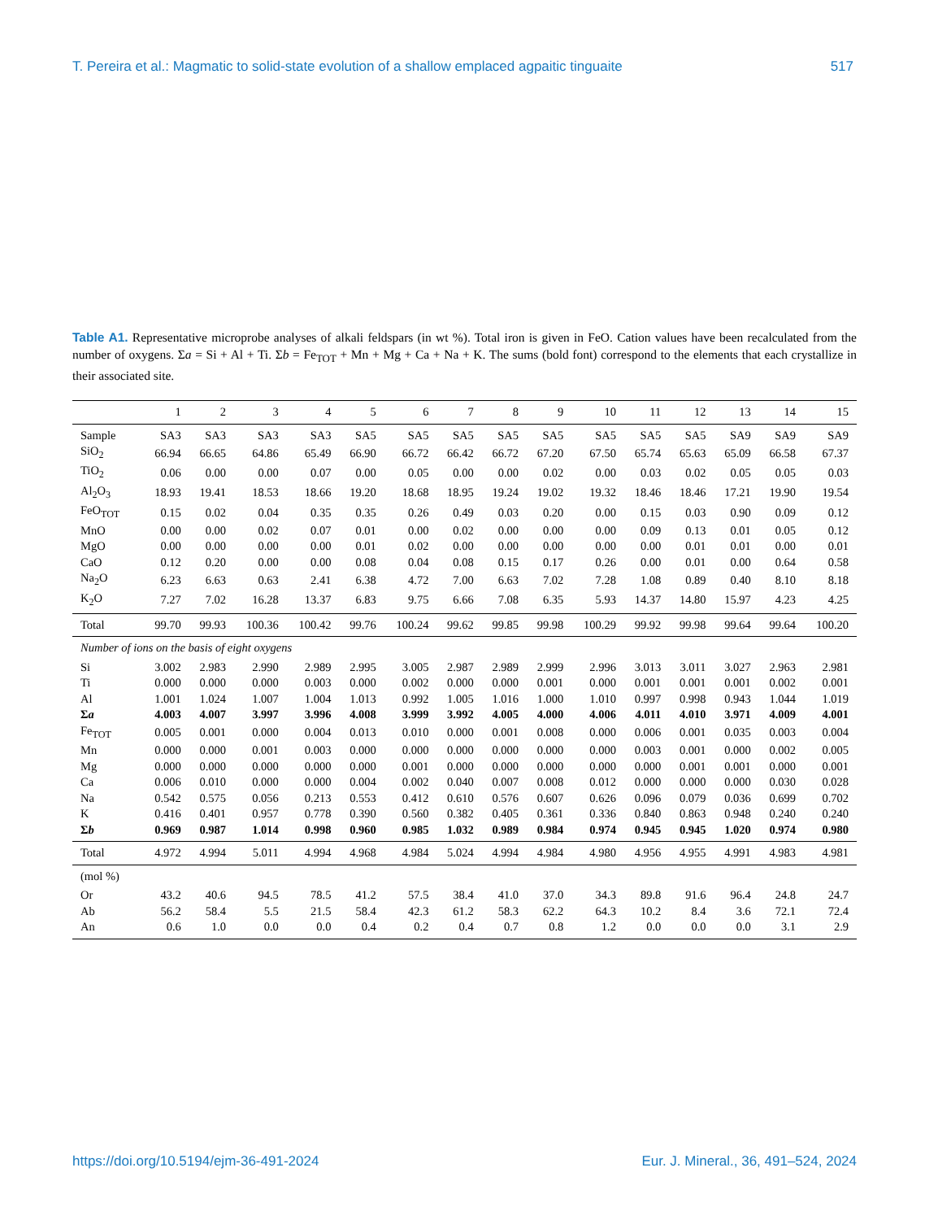T. Pereira et al.: Magmatic to solid-state evolution of a shallow emplaced agpaitic tinguaite 517
Table A1. Representative microprobe analyses of alkali feldspars (in wt %). Total iron is given in FeO. Cation values have been recalculated from the number of oxygens. Σa = Si + Al + Ti. Σb = Fe<sub>TOT</sub> + Mn + Mg + Ca + Na + K. The sums (bold font) correspond to the elements that each crystallize in their associated site.
| | 1 | 2 | 3 | 4 | 5 | 6 | 7 | 8 | 9 | 10 | 11 | 12 | 13 | 14 | 15 |
| --- | --- | --- | --- | --- | --- | --- | --- | --- | --- | --- | --- | --- | --- | --- | --- |
| Sample | SA3 | SA3 | SA3 | SA3 | SA5 | SA5 | SA5 | SA5 | SA5 | SA5 | SA5 | SA5 | SA9 | SA9 | SA9 |
| SiO<sub>2</sub> | 66.94 | 66.65 | 64.86 | 65.49 | 66.90 | 66.72 | 66.42 | 66.72 | 67.20 | 67.50 | 65.74 | 65.63 | 65.09 | 66.58 | 67.37 |
| TiO<sub>2</sub> | 0.06 | 0.00 | 0.00 | 0.07 | 0.00 | 0.05 | 0.00 | 0.00 | 0.02 | 0.00 | 0.03 | 0.02 | 0.05 | 0.05 | 0.03 |
| Al<sub>2</sub>O<sub>3</sub> | 18.93 | 19.41 | 18.53 | 18.66 | 19.20 | 18.68 | 18.95 | 19.24 | 19.02 | 19.32 | 18.46 | 18.46 | 17.21 | 19.90 | 19.54 |
| FeO<sub>TOT</sub> | 0.15 | 0.02 | 0.04 | 0.35 | 0.35 | 0.26 | 0.49 | 0.03 | 0.20 | 0.00 | 0.15 | 0.03 | 0.90 | 0.09 | 0.12 |
| MnO | 0.00 | 0.00 | 0.02 | 0.07 | 0.01 | 0.00 | 0.02 | 0.00 | 0.00 | 0.00 | 0.09 | 0.13 | 0.01 | 0.05 | 0.12 |
| MgO | 0.00 | 0.00 | 0.00 | 0.00 | 0.01 | 0.02 | 0.00 | 0.00 | 0.00 | 0.00 | 0.00 | 0.01 | 0.01 | 0.00 | 0.01 |
| CaO | 0.12 | 0.20 | 0.00 | 0.00 | 0.08 | 0.04 | 0.08 | 0.15 | 0.17 | 0.26 | 0.00 | 0.01 | 0.00 | 0.64 | 0.58 |
| Na<sub>2</sub>O | 6.23 | 6.63 | 0.63 | 2.41 | 6.38 | 4.72 | 7.00 | 6.63 | 7.02 | 7.28 | 1.08 | 0.89 | 0.40 | 8.10 | 8.18 |
| K<sub>2</sub>O | 7.27 | 7.02 | 16.28 | 13.37 | 6.83 | 9.75 | 6.66 | 7.08 | 6.35 | 5.93 | 14.37 | 14.80 | 15.97 | 4.23 | 4.25 |
| Total | 99.70 | 99.93 | 100.36 | 100.42 | 99.76 | 100.24 | 99.62 | 99.85 | 99.98 | 100.29 | 99.92 | 99.98 | 99.64 | 99.64 | 100.20 |
| Number of ions on the basis of eight oxygens | | | | | | | | | | | | | | | |
| Si | 3.002 | 2.983 | 2.990 | 2.989 | 2.995 | 3.005 | 2.987 | 2.989 | 2.999 | 2.996 | 3.013 | 3.011 | 3.027 | 2.963 | 2.981 |
| Ti | 0.000 | 0.000 | 0.000 | 0.003 | 0.000 | 0.002 | 0.000 | 0.000 | 0.001 | 0.000 | 0.001 | 0.001 | 0.001 | 0.002 | 0.001 |
| Al | 1.001 | 1.024 | 1.007 | 1.004 | 1.013 | 0.992 | 1.005 | 1.016 | 1.000 | 1.010 | 0.997 | 0.998 | 0.943 | 1.044 | 1.019 |
| Σ a | 4.003 | 4.007 | 3.997 | 3.996 | 4.008 | 3.999 | 3.992 | 4.005 | 4.000 | 4.006 | 4.011 | 4.010 | 3.971 | 4.009 | 4.001 |
| Fe<sub>TOT</sub> | 0.005 | 0.001 | 0.000 | 0.004 | 0.013 | 0.010 | 0.000 | 0.001 | 0.008 | 0.000 | 0.006 | 0.001 | 0.035 | 0.003 | 0.004 |
| Mn | 0.000 | 0.000 | 0.001 | 0.003 | 0.000 | 0.000 | 0.000 | 0.000 | 0.000 | 0.000 | 0.003 | 0.001 | 0.000 | 0.002 | 0.005 |
| Mg | 0.000 | 0.000 | 0.000 | 0.000 | 0.000 | 0.001 | 0.000 | 0.000 | 0.000 | 0.000 | 0.000 | 0.001 | 0.001 | 0.000 | 0.001 |
| Ca | 0.006 | 0.010 | 0.000 | 0.000 | 0.004 | 0.002 | 0.040 | 0.007 | 0.008 | 0.012 | 0.000 | 0.000 | 0.000 | 0.030 | 0.028 |
| Na | 0.542 | 0.575 | 0.056 | 0.213 | 0.553 | 0.412 | 0.610 | 0.576 | 0.607 | 0.626 | 0.096 | 0.079 | 0.036 | 0.699 | 0.702 |
| K | 0.416 | 0.401 | 0.957 | 0.778 | 0.390 | 0.560 | 0.382 | 0.405 | 0.361 | 0.336 | 0.840 | 0.863 | 0.948 | 0.240 | 0.240 |
| Σ b | 0.969 | 0.987 | 1.014 | 0.998 | 0.960 | 0.985 | 1.032 | 0.989 | 0.984 | 0.974 | 0.945 | 0.945 | 1.020 | 0.974 | 0.980 |
| Total | 4.972 | 4.994 | 5.011 | 4.994 | 4.968 | 4.984 | 5.024 | 4.994 | 4.984 | 4.980 | 4.956 | 4.955 | 4.991 | 4.983 | 4.981 |
| (mol %) | | | | | | | | | | | | | | | |
| Or | 43.2 | 40.6 | 94.5 | 78.5 | 41.2 | 57.5 | 38.4 | 41.0 | 37.0 | 34.3 | 89.8 | 91.6 | 96.4 | 24.8 | 24.7 |
| Ab | 56.2 | 58.4 | 5.5 | 21.5 | 58.4 | 42.3 | 61.2 | 58.3 | 62.2 | 64.3 | 10.2 | 8.4 | 3.6 | 72.1 | 72.4 |
| An | 0.6 | 1.0 | 0.0 | 0.0 | 0.4 | 0.2 | 0.4 | 0.7 | 0.8 | 1.2 | 0.0 | 0.0 | 0.0 | 3.1 | 2.9 |
https://doi.org/10.5194/ejm-36-491-2024 Eur. J. Mineral., 36, 491–524, 2024